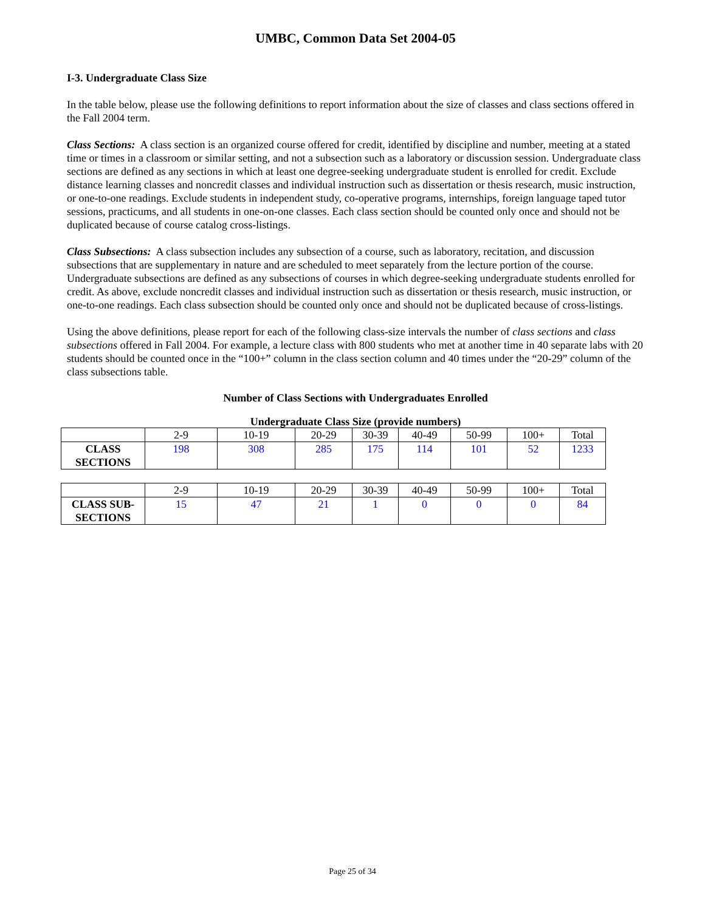UMBC, Common Data Set 2004-05
I-3. Undergraduate Class Size
In the table below, please use the following definitions to report information about the size of classes and class sections offered in the Fall 2004 term.
Class Sections: A class section is an organized course offered for credit, identified by discipline and number, meeting at a stated time or times in a classroom or similar setting, and not a subsection such as a laboratory or discussion session. Undergraduate class sections are defined as any sections in which at least one degree-seeking undergraduate student is enrolled for credit. Exclude distance learning classes and noncredit classes and individual instruction such as dissertation or thesis research, music instruction, or one-to-one readings. Exclude students in independent study, co-operative programs, internships, foreign language taped tutor sessions, practicums, and all students in one-on-one classes. Each class section should be counted only once and should not be duplicated because of course catalog cross-listings.
Class Subsections: A class subsection includes any subsection of a course, such as laboratory, recitation, and discussion subsections that are supplementary in nature and are scheduled to meet separately from the lecture portion of the course. Undergraduate subsections are defined as any subsections of courses in which degree-seeking undergraduate students enrolled for credit. As above, exclude noncredit classes and individual instruction such as dissertation or thesis research, music instruction, or one-to-one readings. Each class subsection should be counted only once and should not be duplicated because of cross-listings.
Using the above definitions, please report for each of the following class-size intervals the number of class sections and class subsections offered in Fall 2004. For example, a lecture class with 800 students who met at another time in 40 separate labs with 20 students should be counted once in the “100+” column in the class section column and 40 times under the “20-29” column of the class subsections table.
Number of Class Sections with Undergraduates Enrolled
Undergraduate Class Size (provide numbers)
| | 2-9 | 10-19 | 20-29 | 30-39 | 40-49 | 50-99 | 100+ | Total |
| CLASS SECTIONS | 198 | 308 | 285 | 175 | 114 | 101 | 52 | 1233 |
| | 2-9 | 10-19 | 20-29 | 30-39 | 40-49 | 50-99 | 100+ | Total |
| CLASS SUB- SECTIONS | 15 | 47 | 21 | 1 | 0 | 0 | 0 | 84 |
Page 25 of 34